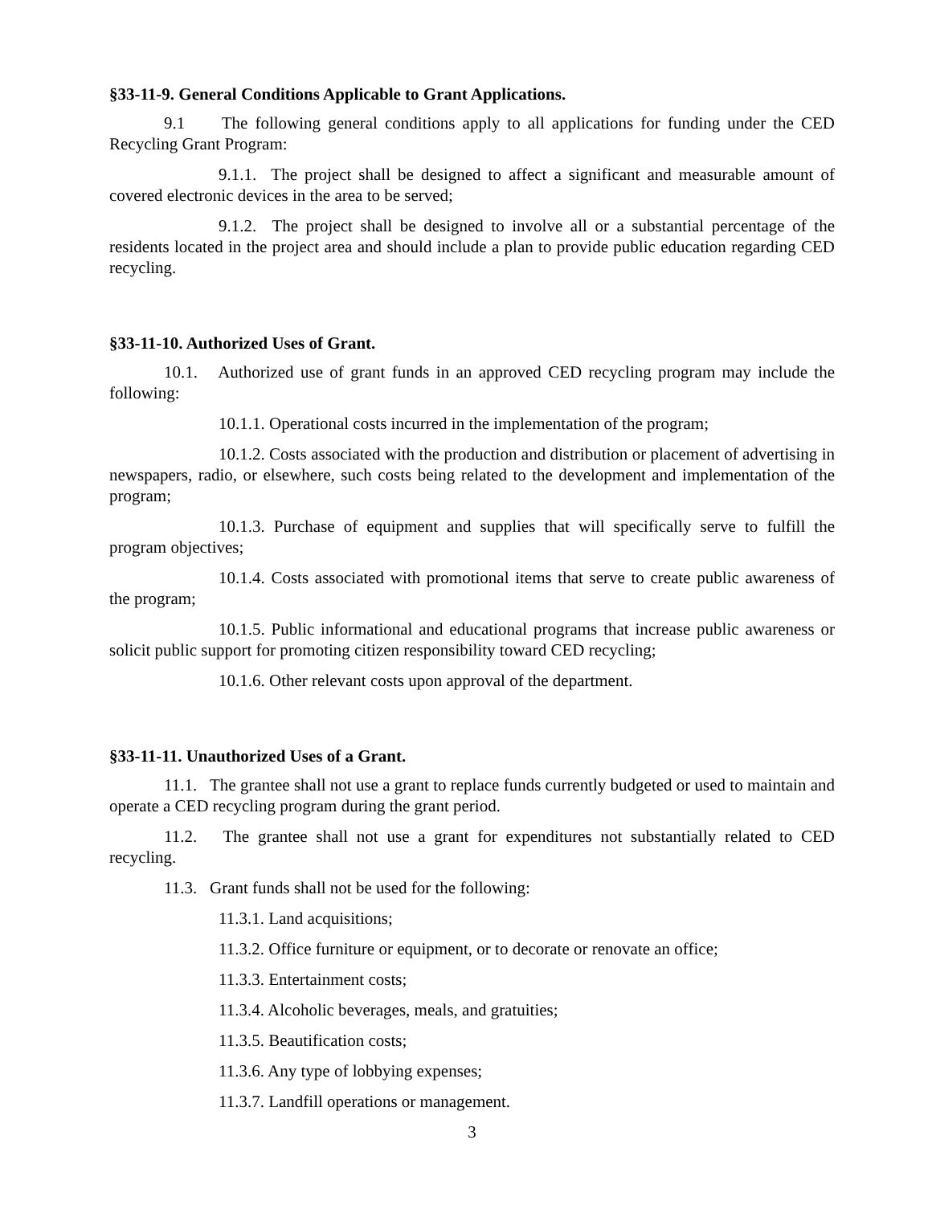§33-11-9. General Conditions Applicable to Grant Applications.
9.1 The following general conditions apply to all applications for funding under the CED Recycling Grant Program:
9.1.1. The project shall be designed to affect a significant and measurable amount of covered electronic devices in the area to be served;
9.1.2. The project shall be designed to involve all or a substantial percentage of the residents located in the project area and should include a plan to provide public education regarding CED recycling.
§33-11-10. Authorized Uses of Grant.
10.1. Authorized use of grant funds in an approved CED recycling program may include the following:
10.1.1. Operational costs incurred in the implementation of the program;
10.1.2. Costs associated with the production and distribution or placement of advertising in newspapers, radio, or elsewhere, such costs being related to the development and implementation of the program;
10.1.3. Purchase of equipment and supplies that will specifically serve to fulfill the program objectives;
10.1.4. Costs associated with promotional items that serve to create public awareness of the program;
10.1.5. Public informational and educational programs that increase public awareness or solicit public support for promoting citizen responsibility toward CED recycling;
10.1.6. Other relevant costs upon approval of the department.
§33-11-11. Unauthorized Uses of a Grant.
11.1. The grantee shall not use a grant to replace funds currently budgeted or used to maintain and operate a CED recycling program during the grant period.
11.2. The grantee shall not use a grant for expenditures not substantially related to CED recycling.
11.3. Grant funds shall not be used for the following:
11.3.1. Land acquisitions;
11.3.2. Office furniture or equipment, or to decorate or renovate an office;
11.3.3. Entertainment costs;
11.3.4. Alcoholic beverages, meals, and gratuities;
11.3.5. Beautification costs;
11.3.6. Any type of lobbying expenses;
11.3.7. Landfill operations or management.
3